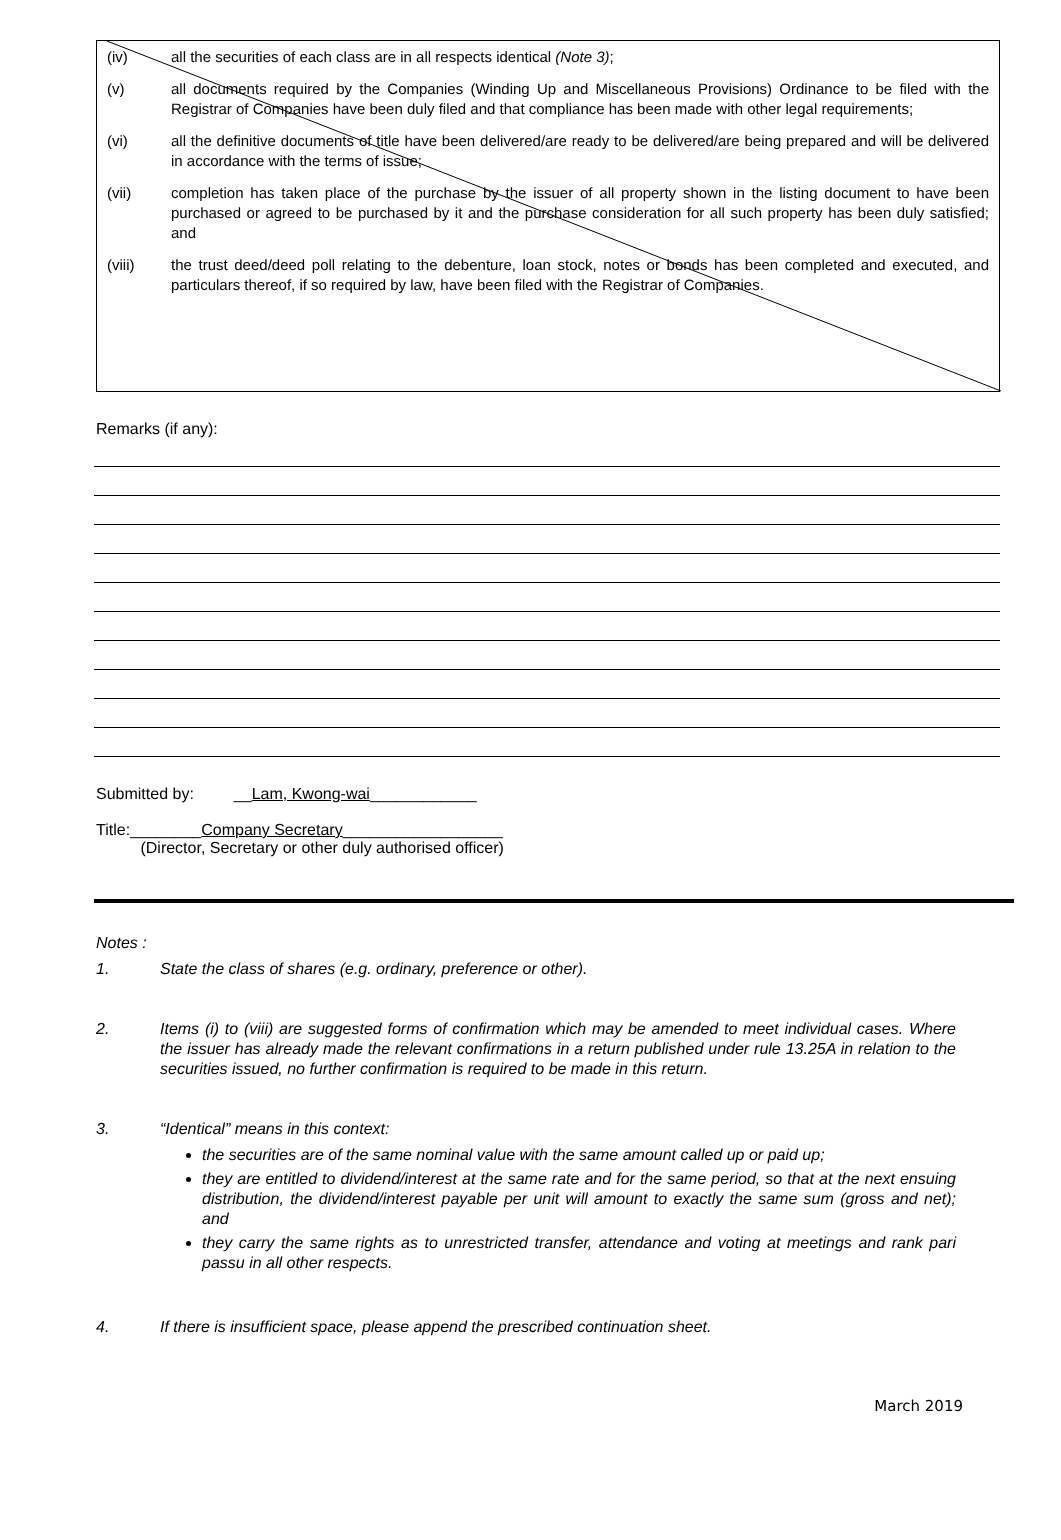(iv) all the securities of each class are in all respects identical (Note 3);
(v) all documents required by the Companies (Winding Up and Miscellaneous Provisions) Ordinance to be filed with the Registrar of Companies have been duly filed and that compliance has been made with other legal requirements;
(vi) all the definitive documents of title have been delivered/are ready to be delivered/are being prepared and will be delivered in accordance with the terms of issue;
(vii) completion has taken place of the purchase by the issuer of all property shown in the listing document to have been purchased or agreed to be purchased by it and the purchase consideration for all such property has been duly satisfied; and
(viii) the trust deed/deed poll relating to the debenture, loan stock, notes or bonds has been completed and executed, and particulars thereof, if so required by law, have been filed with the Registrar of Companies.
Remarks (if any):
Submitted by: __Lam, Kwong-wai____________
Title:________Company Secretary__________________
(Director, Secretary or other duly authorised officer)
Notes :
1. State the class of shares (e.g. ordinary, preference or other).
2. Items (i) to (viii) are suggested forms of confirmation which may be amended to meet individual cases. Where the issuer has already made the relevant confirmations in a return published under rule 13.25A in relation to the securities issued, no further confirmation is required to be made in this return.
3. “Identical” means in this context:
the securities are of the same nominal value with the same amount called up or paid up;
they are entitled to dividend/interest at the same rate and for the same period, so that at the next ensuing distribution, the dividend/interest payable per unit will amount to exactly the same sum (gross and net); and
they carry the same rights as to unrestricted transfer, attendance and voting at meetings and rank pari passu in all other respects.
4. If there is insufficient space, please append the prescribed continuation sheet.
March 2019